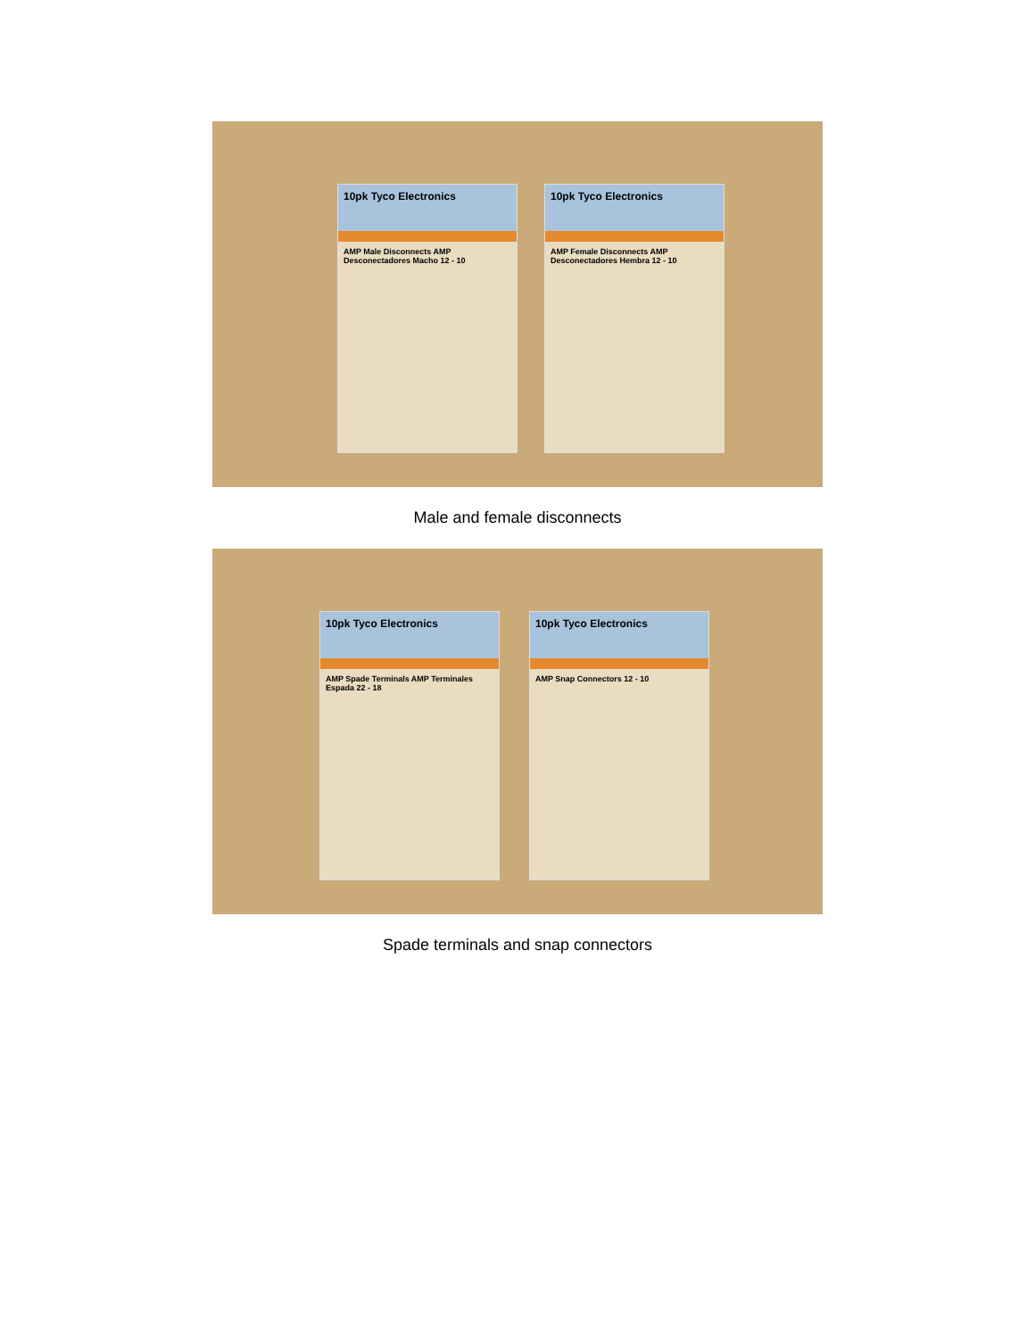10pk Tyco Electronics
AMP Male Disconnects AMP Desconectadores Macho 12 - 10
10pk Tyco Electronics
AMP Female Disconnects AMP Desconectadores Hembra 12 - 10
Male and female disconnects
10pk Tyco Electronics
AMP Spade Terminals AMP Terminales Espada 22 - 18
10pk Tyco Electronics
AMP Snap Connectors 12 - 10
Spade terminals and snap connectors